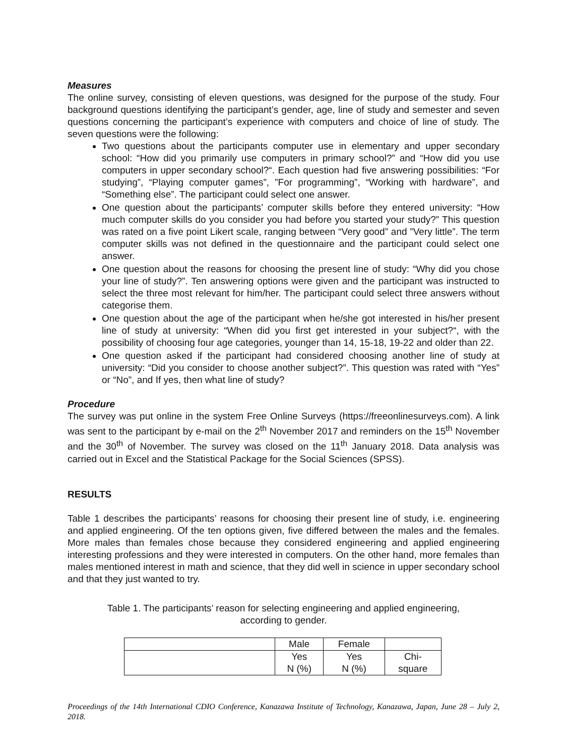Measures
The online survey, consisting of eleven questions, was designed for the purpose of the study. Four background questions identifying the participant’s gender, age, line of study and semester and seven questions concerning the participant’s experience with computers and choice of line of study. The seven questions were the following:
Two questions about the participants computer use in elementary and upper secondary school: “How did you primarily use computers in primary school?” and “How did you use computers in upper secondary school?“. Each question had five answering possibilities: “For studying”, “Playing computer games”, ”For programming”, “Working with hardware”, and “Something else”. The participant could select one answer.
One question about the participants’ computer skills before they entered university: “How much computer skills do you consider you had before you started your study?” This question was rated on a five point Likert scale, ranging between “Very good” and ”Very little”. The term computer skills was not defined in the questionnaire and the participant could select one answer.
One question about the reasons for choosing the present line of study: “Why did you chose your line of study?”. Ten answering options were given and the participant was instructed to select the three most relevant for him/her. The participant could select three answers without categorise them.
One question about the age of the participant when he/she got interested in his/her present line of study at university: “When did you first get interested in your subject?“, with the possibility of choosing four age categories, younger than 14, 15-18, 19-22 and older than 22.
One question asked if the participant had considered choosing another line of study at university: “Did you consider to choose another subject?”. This question was rated with “Yes” or “No”, and If yes, then what line of study?
Procedure
The survey was put online in the system Free Online Surveys (https://freeonlinesurveys.com). A link was sent to the participant by e-mail on the 2<sup>th</sup> November 2017 and reminders on the 15<sup>th</sup> November and the 30<sup>th</sup> of November. The survey was closed on the 11<sup>th</sup> January 2018. Data analysis was carried out in Excel and the Statistical Package for the Social Sciences (SPSS).
RESULTS
Table 1 describes the participants’ reasons for choosing their present line of study, i.e. engineering and applied engineering. Of the ten options given, five differed between the males and the females. More males than females chose because they considered engineering and applied engineering interesting professions and they were interested in computers. On the other hand, more females than males mentioned interest in math and science, that they did well in science in upper secondary school and that they just wanted to try.
Table 1. The participants’ reason for selecting engineering and applied engineering,
according to gender.
| | Male | Female | |
| --- | --- | --- | --- |
| | Yes N (%) | Yes N (%) | Chi- square |
Proceedings of the 14th International CDIO Conference, Kanazawa Institute of Technology, Kanazawa, Japan, June 28 – July 2, 2018.